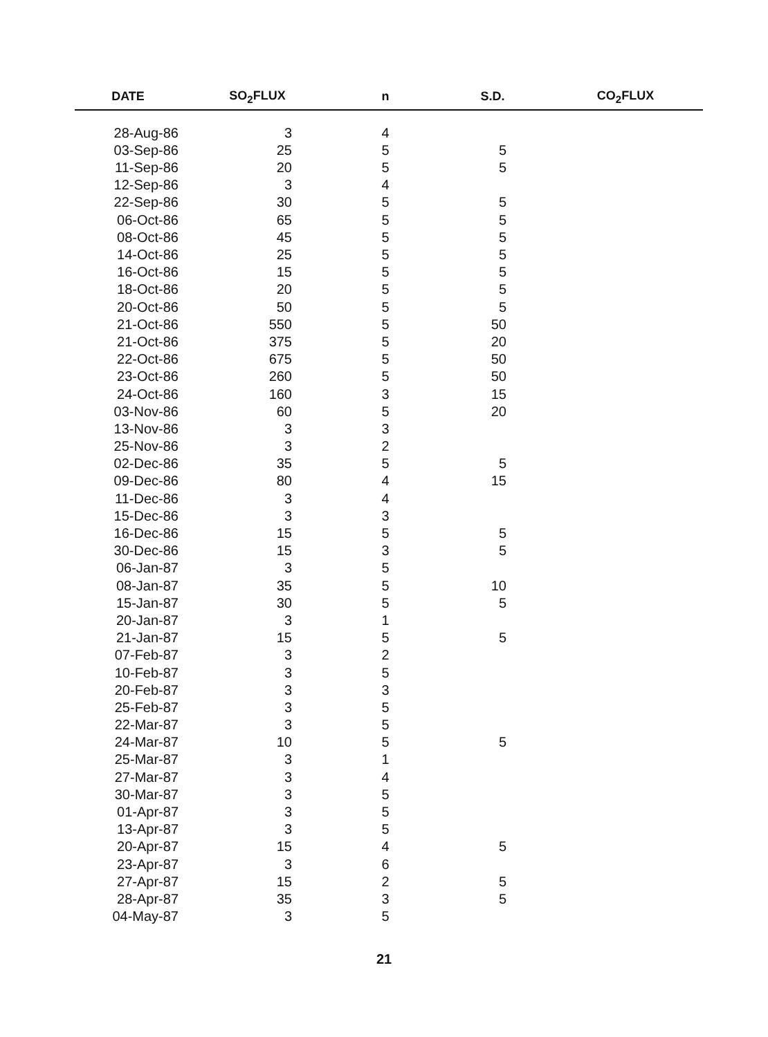| DATE | SO<sub>2</sub>FLUX | n | S.D. | CO<sub>2</sub>FLUX |
| --- | --- | --- | --- | --- |
| 28-Aug-86 | 3 | 4 | | |
| 03-Sep-86 | 25 | 5 | 5 | |
| 11-Sep-86 | 20 | 5 | 5 | |
| 12-Sep-86 | 3 | 4 | | |
| 22-Sep-86 | 30 | 5 | 5 | |
| 06-Oct-86 | 65 | 5 | 5 | |
| 08-Oct-86 | 45 | 5 | 5 | |
| 14-Oct-86 | 25 | 5 | 5 | |
| 16-Oct-86 | 15 | 5 | 5 | |
| 18-Oct-86 | 20 | 5 | 5 | |
| 20-Oct-86 | 50 | 5 | 5 | |
| 21-Oct-86 | 550 | 5 | 50 | |
| 21-Oct-86 | 375 | 5 | 20 | |
| 22-Oct-86 | 675 | 5 | 50 | |
| 23-Oct-86 | 260 | 5 | 50 | |
| 24-Oct-86 | 160 | 3 | 15 | |
| 03-Nov-86 | 60 | 5 | 20 | |
| 13-Nov-86 | 3 | 3 | | |
| 25-Nov-86 | 3 | 2 | | |
| 02-Dec-86 | 35 | 5 | 5 | |
| 09-Dec-86 | 80 | 4 | 15 | |
| 11-Dec-86 | 3 | 4 | | |
| 15-Dec-86 | 3 | 3 | | |
| 16-Dec-86 | 15 | 5 | 5 | |
| 30-Dec-86 | 15 | 3 | 5 | |
| 06-Jan-87 | 3 | 5 | | |
| 08-Jan-87 | 35 | 5 | 10 | |
| 15-Jan-87 | 30 | 5 | 5 | |
| 20-Jan-87 | 3 | 1 | | |
| 21-Jan-87 | 15 | 5 | 5 | |
| 07-Feb-87 | 3 | 2 | | |
| 10-Feb-87 | 3 | 5 | | |
| 20-Feb-87 | 3 | 3 | | |
| 25-Feb-87 | 3 | 5 | | |
| 22-Mar-87 | 3 | 5 | | |
| 24-Mar-87 | 10 | 5 | 5 | |
| 25-Mar-87 | 3 | 1 | | |
| 27-Mar-87 | 3 | 4 | | |
| 30-Mar-87 | 3 | 5 | | |
| 01-Apr-87 | 3 | 5 | | |
| 13-Apr-87 | 3 | 5 | | |
| 20-Apr-87 | 15 | 4 | 5 | |
| 23-Apr-87 | 3 | 6 | | |
| 27-Apr-87 | 15 | 2 | 5 | |
| 28-Apr-87 | 35 | 3 | 5 | |
| 04-May-87 | 3 | 5 | | |
21